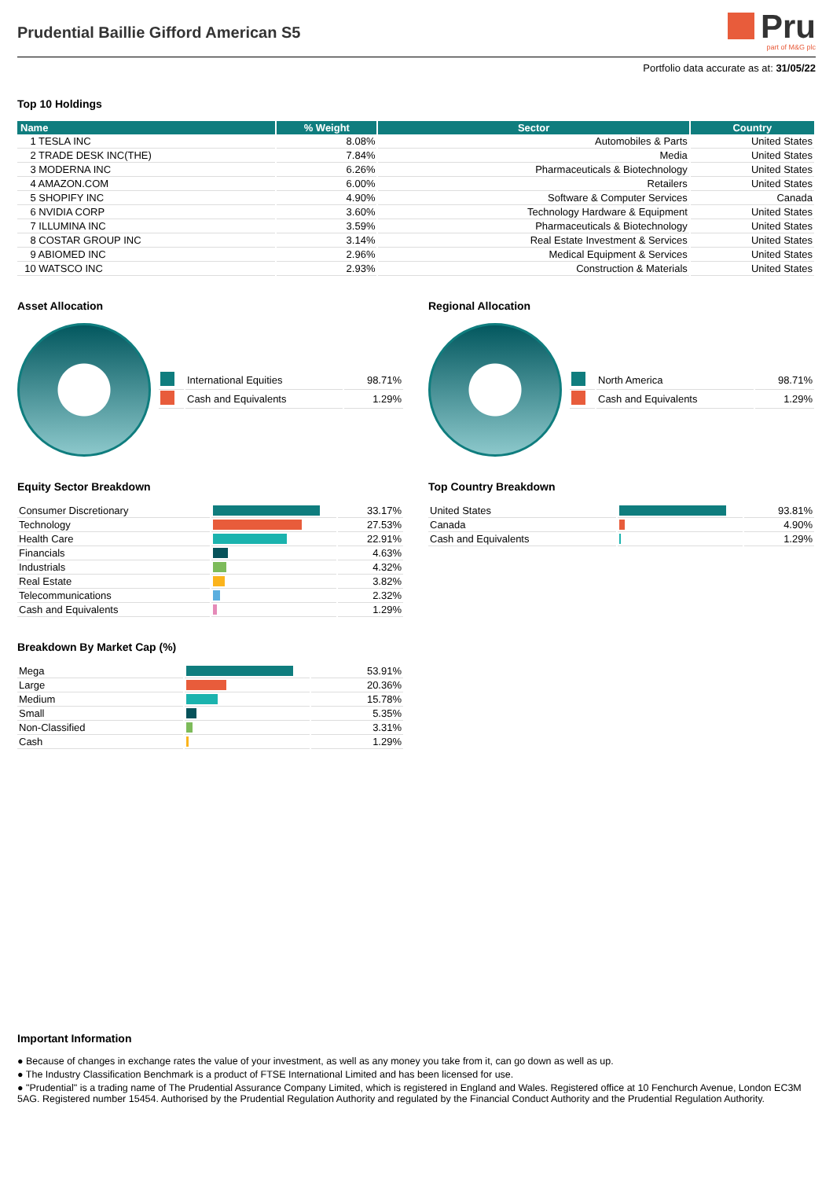Prudential Baillie Gifford American S5
Pru
part of M&G plc
Portfolio data accurate as at: 31/05/22
Top 10 Holdings
| Name | % Weight | Sector | Country |
| --- | --- | --- | --- |
| 1 TESLA INC | 8.08% | Automobiles & Parts | United States |
| 2 TRADE DESK INC(THE) | 7.84% | Media | United States |
| 3 MODERNA INC | 6.26% | Pharmaceuticals & Biotechnology | United States |
| 4 AMAZON.COM | 6.00% | Retailers | United States |
| 5 SHOPIFY INC | 4.90% | Software & Computer Services | Canada |
| 6 NVIDIA CORP | 3.60% | Technology Hardware & Equipment | United States |
| 7 ILLUMINA INC | 3.59% | Pharmaceuticals & Biotechnology | United States |
| 8 COSTAR GROUP INC | 3.14% | Real Estate Investment & Services | United States |
| 9 ABIOMED INC | 2.96% | Medical Equipment & Services | United States |
| 10 WATSCO INC | 2.93% | Construction & Materials | United States |
Asset Allocation
| | International Equities | 98.71% |
| | Cash and Equivalents | 1.29% |
Equity Sector Breakdown
| Consumer Discretionary | | 33.17% |
| Technology | | 27.53% |
| Health Care | | 22.91% |
| Financials | | 4.63% |
| Industrials | | 4.32% |
| Real Estate | | 3.82% |
| Telecommunications | | 2.32% |
| Cash and Equivalents | | 1.29% |
Breakdown By Market Cap (%)
| Mega | | 53.91% |
| Large | | 20.36% |
| Medium | | 15.78% |
| Small | | 5.35% |
| Non-Classified | | 3.31% |
| Cash | | 1.29% |
Regional Allocation
| | North America | 98.71% |
| | Cash and Equivalents | 1.29% |
Top Country Breakdown
| United States | | 93.81% |
| Canada | | 4.90% |
| Cash and Equivalents | | 1.29% |
Important Information
● Because of changes in exchange rates the value of your investment, as well as any money you take from it, can go down as well as up.
● The Industry Classification Benchmark is a product of FTSE International Limited and has been licensed for use.
● "Prudential" is a trading name of The Prudential Assurance Company Limited, which is registered in England and Wales. Registered office at 10 Fenchurch Avenue, London EC3M 5AG. Registered number 15454. Authorised by the Prudential Regulation Authority and regulated by the Financial Conduct Authority and the Prudential Regulation Authority.